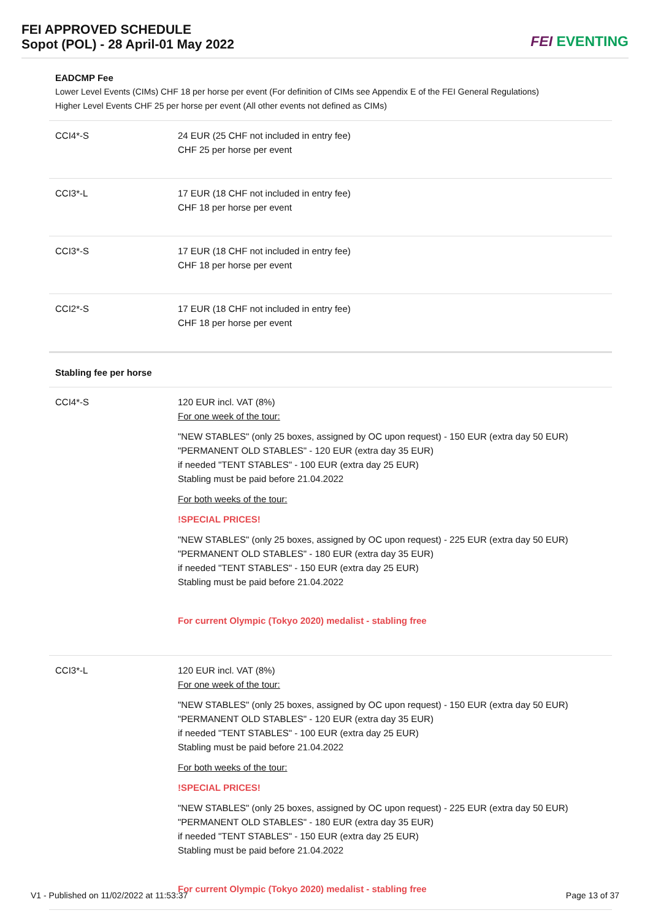FEI APPROVED SCHEDULE
Sopot (POL) - 28 April-01 May 2022
FEI EVENTING
| EADCMP Fee Lower Level Events (CIMs) CHF 18 per horse per event (For definition of CIMs see Appendix E of the FEI General Regulations) Higher Level Events CHF 25 per horse per event (All other events not defined as CIMs) | |
| CCI4*-S | 24 EUR (25 CHF not included in entry fee) CHF 25 per horse per event |
| CCI3*-L | 17 EUR (18 CHF not included in entry fee) CHF 18 per horse per event |
| CCI3*-S | 17 EUR (18 CHF not included in entry fee) CHF 18 per horse per event |
| CCI2*-S | 17 EUR (18 CHF not included in entry fee) CHF 18 per horse per event |
| Stabling fee per horse | |
| CCI4*-S | 120 EUR incl. VAT (8%) For one week of the tour: "NEW STABLES" (only 25 boxes, assigned by OC upon request) - 150 EUR (extra day 50 EUR) "PERMANENT OLD STABLES" - 120 EUR (extra day 35 EUR) if needed "TENT STABLES" - 100 EUR (extra day 25 EUR) Stabling must be paid before 21.04.2022 For both weeks of the tour: !SPECIAL PRICES! "NEW STABLES" (only 25 boxes, assigned by OC upon request) - 225 EUR (extra day 50 EUR) "PERMANENT OLD STABLES" - 180 EUR (extra day 35 EUR) if needed "TENT STABLES" - 150 EUR (extra day 25 EUR) Stabling must be paid before 21.04.2022 For current Olympic (Tokyo 2020) medalist - stabling free |
| CCI3*-L | 120 EUR incl. VAT (8%) For one week of the tour: "NEW STABLES" (only 25 boxes, assigned by OC upon request) - 150 EUR (extra day 50 EUR) "PERMANENT OLD STABLES" - 120 EUR (extra day 35 EUR) if needed "TENT STABLES" - 100 EUR (extra day 25 EUR) Stabling must be paid before 21.04.2022 For both weeks of the tour: !SPECIAL PRICES! "NEW STABLES" (only 25 boxes, assigned by OC upon request) - 225 EUR (extra day 50 EUR) "PERMANENT OLD STABLES" - 180 EUR (extra day 35 EUR) if needed "TENT STABLES" - 150 EUR (extra day 25 EUR) Stabling must be paid before 21.04.2022 For current Olympic (Tokyo 2020) medalist - stabling free |
V1 - Published on 11/02/2022 at 11:53:37 Page 13 of 37